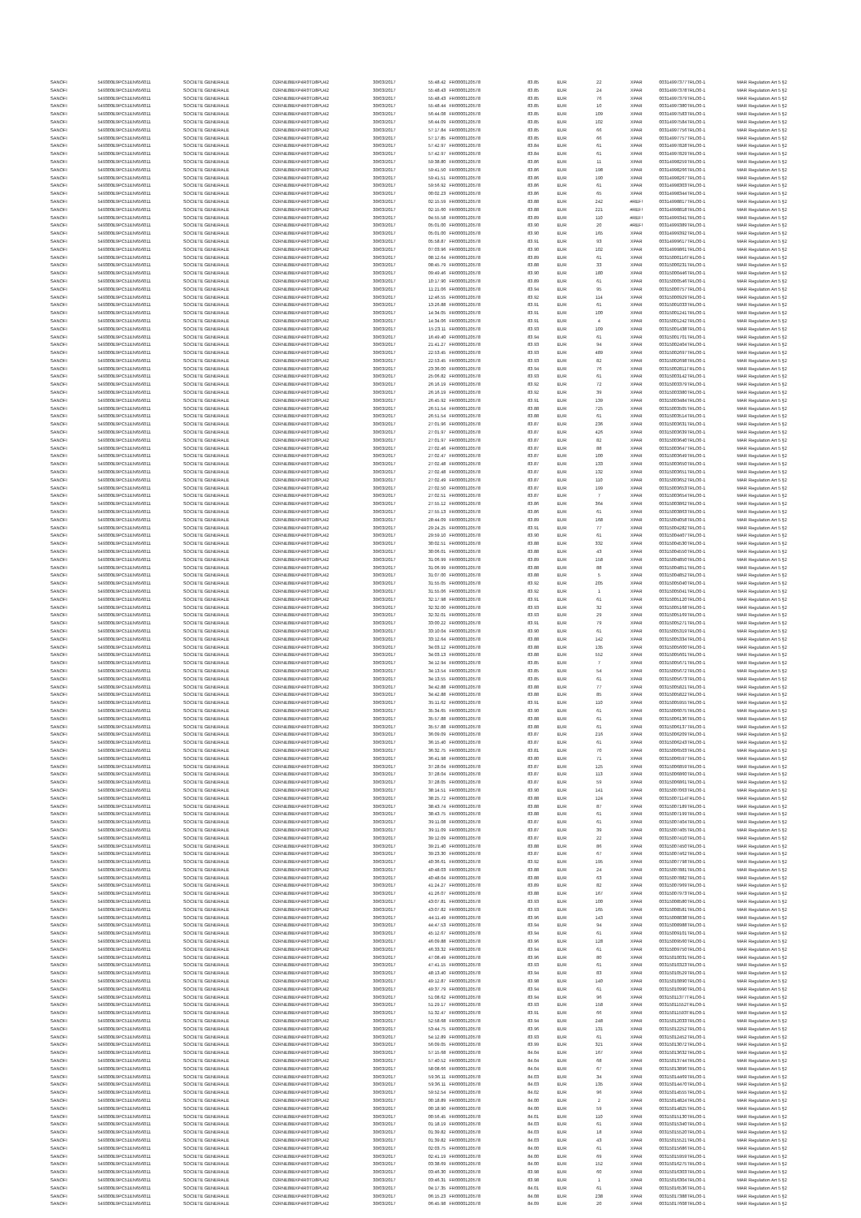| SANOFI | 549300E9PC51EN656011 | SOCIETE GENERALE | O2RNE8IBXP4R0TD8PU42 | 30/03/2017 | 55:48.42 | FR0000120578 | 83.85 | EUR | 22 | XPAR | 00314997377TRLO0-1 | MAR Regulation Art 5 §2 |
| SANOFI | 549300E9PC51EN656011 | SOCIETE GENERALE | O2RNE8IBXP4R0TD8PU42 | 30/03/2017 | 55:48.43 | FR0000120578 | 83.85 | EUR | 24 | XPAR | 00314997378TRLO0-1 | MAR Regulation Art 5 §2 |
| SANOFI | 549300E9PC51EN656011 | SOCIETE GENERALE | O2RNE8IBXP4R0TD8PU42 | 30/03/2017 | 55:48.43 | FR0000120578 | 83.85 | EUR | 76 | XPAR | 00314997379TRLO0-1 | MAR Regulation Art 5 §2 |
| SANOFI | 549300E9PC51EN656011 | SOCIETE GENERALE | O2RNE8IBXP4R0TD8PU42 | 30/03/2017 | 55:48.44 | FR0000120578 | 83.85 | EUR | 10 | XPAR | 00314997380TRLO0-1 | MAR Regulation Art 5 §2 |
| SANOFI | 549300E9PC51EN656011 | SOCIETE GENERALE | O2RNE8IBXP4R0TD8PU42 | 30/03/2017 | 56:44.08 | FR0000120578 | 83.85 | EUR | 109 | XPAR | 00314997583TRLO0-1 | MAR Regulation Art 5 §2 |
| SANOFI | 549300E9PC51EN656011 | SOCIETE GENERALE | O2RNE8IBXP4R0TD8PU42 | 30/03/2017 | 56:44.09 | FR0000120578 | 83.85 | EUR | 102 | XPAR | 00314997584TRLO0-1 | MAR Regulation Art 5 §2 |
| SANOFI | 549300E9PC51EN656011 | SOCIETE GENERALE | O2RNE8IBXP4R0TD8PU42 | 30/03/2017 | 57:17.84 | FR0000120578 | 83.85 | EUR | 66 | XPAR | 00314997756TRLO0-1 | MAR Regulation Art 5 §2 |
| SANOFI | 549300E9PC51EN656011 | SOCIETE GENERALE | O2RNE8IBXP4R0TD8PU42 | 30/03/2017 | 57:17.85 | FR0000120578 | 83.85 | EUR | 66 | XPAR | 00314997757TRLO0-1 | MAR Regulation Art 5 §2 |
| SANOFI | 549300E9PC51EN656011 | SOCIETE GENERALE | O2RNE8IBXP4R0TD8PU42 | 30/03/2017 | 57:42.97 | FR0000120578 | 83.84 | EUR | 61 | XPAR | 00314997828TRLO0-1 | MAR Regulation Art 5 §2 |
| SANOFI | 549300E9PC51EN656011 | SOCIETE GENERALE | O2RNE8IBXP4R0TD8PU42 | 30/03/2017 | 57:42.97 | FR0000120578 | 83.84 | EUR | 61 | XPAR | 00314997829TRLO0-1 | MAR Regulation Art 5 §2 |
| SANOFI | 549300E9PC51EN656011 | SOCIETE GENERALE | O2RNE8IBXP4R0TD8PU42 | 30/03/2017 | 59:38.80 | FR0000120578 | 83.86 | EUR | 11 | XPAR | 00314998259TRLO0-1 | MAR Regulation Art 5 §2 |
| SANOFI | 549300E9PC51EN656011 | SOCIETE GENERALE | O2RNE8IBXP4R0TD8PU42 | 30/03/2017 | 59:41.50 | FR0000120578 | 83.86 | EUR | 198 | XPAR | 00314998266TRLO0-1 | MAR Regulation Art 5 §2 |
| SANOFI | 549300E9PC51EN656011 | SOCIETE GENERALE | O2RNE8IBXP4R0TD8PU42 | 30/03/2017 | 59:41.51 | FR0000120578 | 83.86 | EUR | 190 | XPAR | 00314998267TRLO0-1 | MAR Regulation Art 5 §2 |
| SANOFI | 549300E9PC51EN656011 | SOCIETE GENERALE | O2RNE8IBXP4R0TD8PU42 | 30/03/2017 | 59:56.92 | FR0000120578 | 83.86 | EUR | 61 | XPAR | 00314998303TRLO0-1 | MAR Regulation Art 5 §2 |
| SANOFI | 549300E9PC51EN656011 | SOCIETE GENERALE | O2RNE8IBXP4R0TD8PU42 | 30/03/2017 | 00:02.23 | FR0000120578 | 83.86 | EUR | 65 | XPAR | 00314998344TRLO0-1 | MAR Regulation Art 5 §2 |
| SANOFI | 549300E9PC51EN656011 | SOCIETE GENERALE | O2RNE8IBXP4R0TD8PU42 | 30/03/2017 | 02:15.59 | FR0000120578 | 83.88 | EUR | 242 | #REF! | 00314998817TRLO0-1 | MAR Regulation Art 5 §2 |
| SANOFI | 549300E9PC51EN656011 | SOCIETE GENERALE | O2RNE8IBXP4R0TD8PU42 | 30/03/2017 | 02:15.60 | FR0000120578 | 83.88 | EUR | 221 | #REF! | 00314998818TRLO0-1 | MAR Regulation Art 5 §2 |
| SANOFI | 549300E9PC51EN656011 | SOCIETE GENERALE | O2RNE8IBXP4R0TD8PU42 | 30/03/2017 | 04:55.58 | FR0000120578 | 83.89 | EUR | 110 | #REF! | 00314999341TRLO0-1 | MAR Regulation Art 5 §2 |
| SANOFI | 549300E9PC51EN656011 | SOCIETE GENERALE | O2RNE8IBXP4R0TD8PU42 | 30/03/2017 | 05:01.00 | FR0000120578 | 83.90 | EUR | 20 | #REF! | 00314999389TRLO0-1 | MAR Regulation Art 5 §2 |
| SANOFI | 549300E9PC51EN656011 | SOCIETE GENERALE | O2RNE8IBXP4R0TD8PU42 | 30/03/2017 | 05:01.00 | FR0000120578 | 83.90 | EUR | 165 | XPAR | 00314999392TRLO0-1 | MAR Regulation Art 5 §2 |
| SANOFI | 549300E9PC51EN656011 | SOCIETE GENERALE | O2RNE8IBXP4R0TD8PU42 | 30/03/2017 | 05:58.87 | FR0000120578 | 83.91 | EUR | 93 | XPAR | 00314999617TRLO0-1 | MAR Regulation Art 5 §2 |
| SANOFI | 549300E9PC51EN656011 | SOCIETE GENERALE | O2RNE8IBXP4R0TD8PU42 | 30/03/2017 | 07:03.96 | FR0000120578 | 83.90 | EUR | 102 | XPAR | 00314999861TRLO0-1 | MAR Regulation Art 5 §2 |
| SANOFI | 549300E9PC51EN656011 | SOCIETE GENERALE | O2RNE8IBXP4R0TD8PU42 | 30/03/2017 | 08:12.64 | FR0000120578 | 83.89 | EUR | 61 | XPAR | 00315000116TRLO0-1 | MAR Regulation Art 5 §2 |
| SANOFI | 549300E9PC51EN656011 | SOCIETE GENERALE | O2RNE8IBXP4R0TD8PU42 | 30/03/2017 | 08:45.79 | FR0000120578 | 83.88 | EUR | 33 | XPAR | 00315000231TRLO0-1 | MAR Regulation Art 5 §2 |
| SANOFI | 549300E9PC51EN656011 | SOCIETE GENERALE | O2RNE8IBXP4R0TD8PU42 | 30/03/2017 | 09:49.46 | FR0000120578 | 83.90 | EUR | 180 | XPAR | 00315000446TRLO0-1 | MAR Regulation Art 5 §2 |
| SANOFI | 549300E9PC51EN656011 | SOCIETE GENERALE | O2RNE8IBXP4R0TD8PU42 | 30/03/2017 | 10:17.90 | FR0000120578 | 83.89 | EUR | 61 | XPAR | 00315000546TRLO0-1 | MAR Regulation Art 5 §2 |
| SANOFI | 549300E9PC51EN656011 | SOCIETE GENERALE | O2RNE8IBXP4R0TD8PU42 | 30/03/2017 | 11:21.06 | FR0000120578 | 83.94 | EUR | 95 | XPAR | 00315000757TRLO0-1 | MAR Regulation Art 5 §2 |
| SANOFI | 549300E9PC51EN656011 | SOCIETE GENERALE | O2RNE8IBXP4R0TD8PU42 | 30/03/2017 | 12:46.55 | FR0000120578 | 83.92 | EUR | 114 | XPAR | 00315000929TRLO0-1 | MAR Regulation Art 5 §2 |
| SANOFI | 549300E9PC51EN656011 | SOCIETE GENERALE | O2RNE8IBXP4R0TD8PU42 | 30/03/2017 | 13:26.88 | FR0000120578 | 83.91 | EUR | 61 | XPAR | 00315001033TRLO0-1 | MAR Regulation Art 5 §2 |
| SANOFI | 549300E9PC51EN656011 | SOCIETE GENERALE | O2RNE8IBXP4R0TD8PU42 | 30/03/2017 | 14:34.05 | FR0000120578 | 83.91 | EUR | 100 | XPAR | 00315001241TRLO0-1 | MAR Regulation Art 5 §2 |
| SANOFI | 549300E9PC51EN656011 | SOCIETE GENERALE | O2RNE8IBXP4R0TD8PU42 | 30/03/2017 | 14:34.06 | FR0000120578 | 83.91 | EUR | 4 | XPAR | 00315001242TRLO0-1 | MAR Regulation Art 5 §2 |
| SANOFI | 549300E9PC51EN656011 | SOCIETE GENERALE | O2RNE8IBXP4R0TD8PU42 | 30/03/2017 | 15:23.11 | FR0000120578 | 83.93 | EUR | 109 | XPAR | 00315001438TRLO0-1 | MAR Regulation Art 5 §2 |
| SANOFI | 549300E9PC51EN656011 | SOCIETE GENERALE | O2RNE8IBXP4R0TD8PU42 | 30/03/2017 | 16:49.40 | FR0000120578 | 83.94 | EUR | 61 | XPAR | 00315001701TRLO0-1 | MAR Regulation Art 5 §2 |
| SANOFI | 549300E9PC51EN656011 | SOCIETE GENERALE | O2RNE8IBXP4R0TD8PU42 | 30/03/2017 | 21:41.27 | FR0000120578 | 83.93 | EUR | 94 | XPAR | 00315002404TRLO0-1 | MAR Regulation Art 5 §2 |
| SANOFI | 549300E9PC51EN656011 | SOCIETE GENERALE | O2RNE8IBXP4R0TD8PU42 | 30/03/2017 | 22:53.45 | FR0000120578 | 83.93 | EUR | 489 | XPAR | 00315002697TRLO0-1 | MAR Regulation Art 5 §2 |
| SANOFI | 549300E9PC51EN656011 | SOCIETE GENERALE | O2RNE8IBXP4R0TD8PU42 | 30/03/2017 | 22:53.45 | FR0000120578 | 83.93 | EUR | 82 | XPAR | 00315002698TRLO0-1 | MAR Regulation Art 5 §2 |
| SANOFI | 549300E9PC51EN656011 | SOCIETE GENERALE | O2RNE8IBXP4R0TD8PU42 | 30/03/2017 | 23:36.00 | FR0000120578 | 83.94 | EUR | 76 | XPAR | 00315002811TRLO0-1 | MAR Regulation Art 5 §2 |
| SANOFI | 549300E9PC51EN656011 | SOCIETE GENERALE | O2RNE8IBXP4R0TD8PU42 | 30/03/2017 | 25:06.82 | FR0000120578 | 83.93 | EUR | 61 | XPAR | 00315003142TRLO0-1 | MAR Regulation Art 5 §2 |
| SANOFI | 549300E9PC51EN656011 | SOCIETE GENERALE | O2RNE8IBXP4R0TD8PU42 | 30/03/2017 | 26:16.19 | FR0000120578 | 83.92 | EUR | 72 | XPAR | 00315003379TRLO0-1 | MAR Regulation Art 5 §2 |
| SANOFI | 549300E9PC51EN656011 | SOCIETE GENERALE | O2RNE8IBXP4R0TD8PU42 | 30/03/2017 | 26:16.19 | FR0000120578 | 83.92 | EUR | 39 | XPAR | 00315003380TRLO0-1 | MAR Regulation Art 5 §2 |
| SANOFI | 549300E9PC51EN656011 | SOCIETE GENERALE | O2RNE8IBXP4R0TD8PU42 | 30/03/2017 | 26:45.92 | FR0000120578 | 83.91 | EUR | 139 | XPAR | 00315003484TRLO0-1 | MAR Regulation Art 5 §2 |
| SANOFI | 549300E9PC51EN656011 | SOCIETE GENERALE | O2RNE8IBXP4R0TD8PU42 | 30/03/2017 | 26:51.54 | FR0000120578 | 83.88 | EUR | 725 | XPAR | 00315003505TRLO0-1 | MAR Regulation Art 5 §2 |
| SANOFI | 549300E9PC51EN656011 | SOCIETE GENERALE | O2RNE8IBXP4R0TD8PU42 | 30/03/2017 | 26:51.54 | FR0000120578 | 83.88 | EUR | 61 | XPAR | 00315003514TRLO0-1 | MAR Regulation Art 5 §2 |
| SANOFI | 549300E9PC51EN656011 | SOCIETE GENERALE | O2RNE8IBXP4R0TD8PU42 | 30/03/2017 | 27:01.96 | FR0000120578 | 83.87 | EUR | 236 | XPAR | 00315003631TRLO0-1 | MAR Regulation Art 5 §2 |
| SANOFI | 549300E9PC51EN656011 | SOCIETE GENERALE | O2RNE8IBXP4R0TD8PU42 | 30/03/2017 | 27:01.97 | FR0000120578 | 83.87 | EUR | 426 | XPAR | 00315003639TRLO0-1 | MAR Regulation Art 5 §2 |
| SANOFI | 549300E9PC51EN656011 | SOCIETE GENERALE | O2RNE8IBXP4R0TD8PU42 | 30/03/2017 | 27:01.97 | FR0000120578 | 83.87 | EUR | 82 | XPAR | 00315003640TRLO0-1 | MAR Regulation Art 5 §2 |
| SANOFI | 549300E9PC51EN656011 | SOCIETE GENERALE | O2RNE8IBXP4R0TD8PU42 | 30/03/2017 | 27:02.46 | FR0000120578 | 83.87 | EUR | 88 | XPAR | 00315003647TRLO0-1 | MAR Regulation Art 5 §2 |
| SANOFI | 549300E9PC51EN656011 | SOCIETE GENERALE | O2RNE8IBXP4R0TD8PU42 | 30/03/2017 | 27:02.47 | FR0000120578 | 83.87 | EUR | 100 | XPAR | 00315003649TRLO0-1 | MAR Regulation Art 5 §2 |
| SANOFI | 549300E9PC51EN656011 | SOCIETE GENERALE | O2RNE8IBXP4R0TD8PU42 | 30/03/2017 | 27:02.48 | FR0000120578 | 83.87 | EUR | 133 | XPAR | 00315003650TRLO0-1 | MAR Regulation Art 5 §2 |
| SANOFI | 549300E9PC51EN656011 | SOCIETE GENERALE | O2RNE8IBXP4R0TD8PU42 | 30/03/2017 | 27:02.48 | FR0000120578 | 83.87 | EUR | 132 | XPAR | 00315003651TRLO0-1 | MAR Regulation Art 5 §2 |
| SANOFI | 549300E9PC51EN656011 | SOCIETE GENERALE | O2RNE8IBXP4R0TD8PU42 | 30/03/2017 | 27:02.49 | FR0000120578 | 83.87 | EUR | 110 | XPAR | 00315003652TRLO0-1 | MAR Regulation Art 5 §2 |
| SANOFI | 549300E9PC51EN656011 | SOCIETE GENERALE | O2RNE8IBXP4R0TD8PU42 | 30/03/2017 | 27:02.50 | FR0000120578 | 83.87 | EUR | 199 | XPAR | 00315003653TRLO0-1 | MAR Regulation Art 5 §2 |
| SANOFI | 549300E9PC51EN656011 | SOCIETE GENERALE | O2RNE8IBXP4R0TD8PU42 | 30/03/2017 | 27:02.51 | FR0000120578 | 83.87 | EUR | 7 | XPAR | 00315003654TRLO0-1 | MAR Regulation Art 5 §2 |
| SANOFI | 549300E9PC51EN656011 | SOCIETE GENERALE | O2RNE8IBXP4R0TD8PU42 | 30/03/2017 | 27:55.12 | FR0000120578 | 83.86 | EUR | 364 | XPAR | 00315003862TRLO0-1 | MAR Regulation Art 5 §2 |
| SANOFI | 549300E9PC51EN656011 | SOCIETE GENERALE | O2RNE8IBXP4R0TD8PU42 | 30/03/2017 | 27:55.13 | FR0000120578 | 83.86 | EUR | 61 | XPAR | 00315003863TRLO0-1 | MAR Regulation Art 5 §2 |
| SANOFI | 549300E9PC51EN656011 | SOCIETE GENERALE | O2RNE8IBXP4R0TD8PU42 | 30/03/2017 | 28:44.09 | FR0000120578 | 83.89 | EUR | 168 | XPAR | 00315004058TRLO0-1 | MAR Regulation Art 5 §2 |
| SANOFI | 549300E9PC51EN656011 | SOCIETE GENERALE | O2RNE8IBXP4R0TD8PU42 | 30/03/2017 | 29:24.25 | FR0000120578 | 83.91 | EUR | 77 | XPAR | 00315004282TRLO0-1 | MAR Regulation Art 5 §2 |
| SANOFI | 549300E9PC51EN656011 | SOCIETE GENERALE | O2RNE8IBXP4R0TD8PU42 | 30/03/2017 | 29:59.10 | FR0000120578 | 83.90 | EUR | 61 | XPAR | 00315004407TRLO0-1 | MAR Regulation Art 5 §2 |
| SANOFI | 549300E9PC51EN656011 | SOCIETE GENERALE | O2RNE8IBXP4R0TD8PU42 | 30/03/2017 | 30:02.51 | FR0000120578 | 83.88 | EUR | 332 | XPAR | 00315004530TRLO0-1 | MAR Regulation Art 5 §2 |
| SANOFI | 549300E9PC51EN656011 | SOCIETE GENERALE | O2RNE8IBXP4R0TD8PU42 | 30/03/2017 | 30:06.01 | FR0000120578 | 83.88 | EUR | 43 | XPAR | 00315004550TRLO0-1 | MAR Regulation Art 5 §2 |
| SANOFI | 549300E9PC51EN656011 | SOCIETE GENERALE | O2RNE8IBXP4R0TD8PU42 | 30/03/2017 | 31:06.99 | FR0000120578 | 83.89 | EUR | 158 | XPAR | 00315004850TRLO0-1 | MAR Regulation Art 5 §2 |
| SANOFI | 549300E9PC51EN656011 | SOCIETE GENERALE | O2RNE8IBXP4R0TD8PU42 | 30/03/2017 | 31:06.99 | FR0000120578 | 83.88 | EUR | 88 | XPAR | 00315004851TRLO0-1 | MAR Regulation Art 5 §2 |
| SANOFI | 549300E9PC51EN656011 | SOCIETE GENERALE | O2RNE8IBXP4R0TD8PU42 | 30/03/2017 | 31:07.00 | FR0000120578 | 83.88 | EUR | 5 | XPAR | 00315004852TRLO0-1 | MAR Regulation Art 5 §2 |
| SANOFI | 549300E9PC51EN656011 | SOCIETE GENERALE | O2RNE8IBXP4R0TD8PU42 | 30/03/2017 | 31:55.05 | FR0000120578 | 83.92 | EUR | 205 | XPAR | 00315005040TRLO0-1 | MAR Regulation Art 5 §2 |
| SANOFI | 549300E9PC51EN656011 | SOCIETE GENERALE | O2RNE8IBXP4R0TD8PU42 | 30/03/2017 | 31:55.06 | FR0000120578 | 83.92 | EUR | 1 | XPAR | 00315005041TRLO0-1 | MAR Regulation Art 5 §2 |
| SANOFI | 549300E9PC51EN656011 | SOCIETE GENERALE | O2RNE8IBXP4R0TD8PU42 | 30/03/2017 | 32:17.98 | FR0000120578 | 83.91 | EUR | 61 | XPAR | 00315005120TRLO0-1 | MAR Regulation Art 5 §2 |
| SANOFI | 549300E9PC51EN656011 | SOCIETE GENERALE | O2RNE8IBXP4R0TD8PU42 | 30/03/2017 | 32:32.00 | FR0000120578 | 83.93 | EUR | 32 | XPAR | 00315005168TRLO0-1 | MAR Regulation Art 5 §2 |
| SANOFI | 549300E9PC51EN656011 | SOCIETE GENERALE | O2RNE8IBXP4R0TD8PU42 | 30/03/2017 | 32:32.01 | FR0000120578 | 83.93 | EUR | 29 | XPAR | 00315005169TRLO0-1 | MAR Regulation Art 5 §2 |
| SANOFI | 549300E9PC51EN656011 | SOCIETE GENERALE | O2RNE8IBXP4R0TD8PU42 | 30/03/2017 | 33:00.22 | FR0000120578 | 83.91 | EUR | 79 | XPAR | 00315005271TRLO0-1 | MAR Regulation Art 5 §2 |
| SANOFI | 549300E9PC51EN656011 | SOCIETE GENERALE | O2RNE8IBXP4R0TD8PU42 | 30/03/2017 | 33:10.04 | FR0000120578 | 83.90 | EUR | 61 | XPAR | 00315005319TRLO0-1 | MAR Regulation Art 5 §2 |
| SANOFI | 549300E9PC51EN656011 | SOCIETE GENERALE | O2RNE8IBXP4R0TD8PU42 | 30/03/2017 | 33:12.64 | FR0000120578 | 83.88 | EUR | 142 | XPAR | 00315005334TRLO0-1 | MAR Regulation Art 5 §2 |
| SANOFI | 549300E9PC51EN656011 | SOCIETE GENERALE | O2RNE8IBXP4R0TD8PU42 | 30/03/2017 | 34:03.12 | FR0000120578 | 83.88 | EUR | 135 | XPAR | 00315005600TRLO0-1 | MAR Regulation Art 5 §2 |
| SANOFI | 549300E9PC51EN656011 | SOCIETE GENERALE | O2RNE8IBXP4R0TD8PU42 | 30/03/2017 | 34:03.13 | FR0000120578 | 83.88 | EUR | 552 | XPAR | 00315005601TRLO0-1 | MAR Regulation Art 5 §2 |
| SANOFI | 549300E9PC51EN656011 | SOCIETE GENERALE | O2RNE8IBXP4R0TD8PU42 | 30/03/2017 | 34:12.94 | FR0000120578 | 83.85 | EUR | 7 | XPAR | 00315005671TRLO0-1 | MAR Regulation Art 5 §2 |
| SANOFI | 549300E9PC51EN656011 | SOCIETE GENERALE | O2RNE8IBXP4R0TD8PU42 | 30/03/2017 | 34:13.54 | FR0000120578 | 83.85 | EUR | 54 | XPAR | 00315005672TRLO0-1 | MAR Regulation Art 5 §2 |
| SANOFI | 549300E9PC51EN656011 | SOCIETE GENERALE | O2RNE8IBXP4R0TD8PU42 | 30/03/2017 | 34:13.55 | FR0000120578 | 83.85 | EUR | 61 | XPAR | 00315005673TRLO0-1 | MAR Regulation Art 5 §2 |
| SANOFI | 549300E9PC51EN656011 | SOCIETE GENERALE | O2RNE8IBXP4R0TD8PU42 | 30/03/2017 | 34:42.88 | FR0000120578 | 83.88 | EUR | 77 | XPAR | 00315005821TRLO0-1 | MAR Regulation Art 5 §2 |
| SANOFI | 549300E9PC51EN656011 | SOCIETE GENERALE | O2RNE8IBXP4R0TD8PU42 | 30/03/2017 | 34:42.88 | FR0000120578 | 83.88 | EUR | 85 | XPAR | 00315005822TRLO0-1 | MAR Regulation Art 5 §2 |
| SANOFI | 549300E9PC51EN656011 | SOCIETE GENERALE | O2RNE8IBXP4R0TD8PU42 | 30/03/2017 | 35:11.62 | FR0000120578 | 83.91 | EUR | 110 | XPAR | 00315005955TRLO0-1 | MAR Regulation Art 5 §2 |
| SANOFI | 549300E9PC51EN656011 | SOCIETE GENERALE | O2RNE8IBXP4R0TD8PU42 | 30/03/2017 | 35:34.65 | FR0000120578 | 83.90 | EUR | 61 | XPAR | 00315006075TRLO0-1 | MAR Regulation Art 5 §2 |
| SANOFI | 549300E9PC51EN656011 | SOCIETE GENERALE | O2RNE8IBXP4R0TD8PU42 | 30/03/2017 | 35:57.88 | FR0000120578 | 83.88 | EUR | 61 | XPAR | 00315006136TRLO0-1 | MAR Regulation Art 5 §2 |
| SANOFI | 549300E9PC51EN656011 | SOCIETE GENERALE | O2RNE8IBXP4R0TD8PU42 | 30/03/2017 | 35:57.88 | FR0000120578 | 83.88 | EUR | 61 | XPAR | 00315006137TRLO0-1 | MAR Regulation Art 5 §2 |
| SANOFI | 549300E9PC51EN656011 | SOCIETE GENERALE | O2RNE8IBXP4R0TD8PU42 | 30/03/2017 | 36:09.09 | FR0000120578 | 83.87 | EUR | 216 | XPAR | 00315006209TRLO0-1 | MAR Regulation Art 5 §2 |
| SANOFI | 549300E9PC51EN656011 | SOCIETE GENERALE | O2RNE8IBXP4R0TD8PU42 | 30/03/2017 | 36:15.40 | FR0000120578 | 83.87 | EUR | 61 | XPAR | 00315006243TRLO0-1 | MAR Regulation Art 5 §2 |
| SANOFI | 549300E9PC51EN656011 | SOCIETE GENERALE | O2RNE8IBXP4R0TD8PU42 | 30/03/2017 | 36:32.75 | FR0000120578 | 83.81 | EUR | 70 | XPAR | 00315006503TRLO0-1 | MAR Regulation Art 5 §2 |
| SANOFI | 549300E9PC51EN656011 | SOCIETE GENERALE | O2RNE8IBXP4R0TD8PU42 | 30/03/2017 | 36:41.98 | FR0000120578 | 83.80 | EUR | 71 | XPAR | 00315006597TRLO0-1 | MAR Regulation Art 5 §2 |
| SANOFI | 549300E9PC51EN656011 | SOCIETE GENERALE | O2RNE8IBXP4R0TD8PU42 | 30/03/2017 | 37:28.04 | FR0000120578 | 83.87 | EUR | 125 | XPAR | 00315006859TRLO0-1 | MAR Regulation Art 5 §2 |
| SANOFI | 549300E9PC51EN656011 | SOCIETE GENERALE | O2RNE8IBXP4R0TD8PU42 | 30/03/2017 | 37:28.04 | FR0000120578 | 83.87 | EUR | 113 | XPAR | 00315006860TRLO0-1 | MAR Regulation Art 5 §2 |
| SANOFI | 549300E9PC51EN656011 | SOCIETE GENERALE | O2RNE8IBXP4R0TD8PU42 | 30/03/2017 | 37:28.05 | FR0000120578 | 83.87 | EUR | 59 | XPAR | 00315006861TRLO0-1 | MAR Regulation Art 5 §2 |
| SANOFI | 549300E9PC51EN656011 | SOCIETE GENERALE | O2RNE8IBXP4R0TD8PU42 | 30/03/2017 | 38:14.51 | FR0000120578 | 83.90 | EUR | 141 | XPAR | 00315007063TRLO0-1 | MAR Regulation Art 5 §2 |
| SANOFI | 549300E9PC51EN656011 | SOCIETE GENERALE | O2RNE8IBXP4R0TD8PU42 | 30/03/2017 | 38:25.72 | FR0000120578 | 83.88 | EUR | 124 | XPAR | 00315007114TRLO0-1 | MAR Regulation Art 5 §2 |
| SANOFI | 549300E9PC51EN656011 | SOCIETE GENERALE | O2RNE8IBXP4R0TD8PU42 | 30/03/2017 | 38:43.74 | FR0000120578 | 83.88 | EUR | 87 | XPAR | 00315007189TRLO0-1 | MAR Regulation Art 5 §2 |
| SANOFI | 549300E9PC51EN656011 | SOCIETE GENERALE | O2RNE8IBXP4R0TD8PU42 | 30/03/2017 | 38:43.75 | FR0000120578 | 83.88 | EUR | 61 | XPAR | 00315007199TRLO0-1 | MAR Regulation Art 5 §2 |
| SANOFI | 549300E9PC51EN656011 | SOCIETE GENERALE | O2RNE8IBXP4R0TD8PU42 | 30/03/2017 | 39:11.08 | FR0000120578 | 83.87 | EUR | 61 | XPAR | 00315007404TRLO0-1 | MAR Regulation Art 5 §2 |
| SANOFI | 549300E9PC51EN656011 | SOCIETE GENERALE | O2RNE8IBXP4R0TD8PU42 | 30/03/2017 | 39:11.09 | FR0000120578 | 83.87 | EUR | 39 | XPAR | 00315007405TRLO0-1 | MAR Regulation Art 5 §2 |
| SANOFI | 549300E9PC51EN656011 | SOCIETE GENERALE | O2RNE8IBXP4R0TD8PU42 | 30/03/2017 | 39:12.09 | FR0000120578 | 83.87 | EUR | 22 | XPAR | 00315007410TRLO0-1 | MAR Regulation Art 5 §2 |
| SANOFI | 549300E9PC51EN656011 | SOCIETE GENERALE | O2RNE8IBXP4R0TD8PU42 | 30/03/2017 | 39:21.40 | FR0000120578 | 83.88 | EUR | 86 | XPAR | 00315007450TRLO0-1 | MAR Regulation Art 5 §2 |
| SANOFI | 549300E9PC51EN656011 | SOCIETE GENERALE | O2RNE8IBXP4R0TD8PU42 | 30/03/2017 | 39:23.30 | FR0000120578 | 83.87 | EUR | 67 | XPAR | 00315007462TRLO0-1 | MAR Regulation Art 5 §2 |
| SANOFI | 549300E9PC51EN656011 | SOCIETE GENERALE | O2RNE8IBXP4R0TD8PU42 | 30/03/2017 | 40:36.61 | FR0000120578 | 83.92 | EUR | 195 | XPAR | 00315007798TRLO0-1 | MAR Regulation Art 5 §2 |
| SANOFI | 549300E9PC51EN656011 | SOCIETE GENERALE | O2RNE8IBXP4R0TD8PU42 | 30/03/2017 | 40:48.03 | FR0000120578 | 83.88 | EUR | 24 | XPAR | 00315007881TRLO0-1 | MAR Regulation Art 5 §2 |
| SANOFI | 549300E9PC51EN656011 | SOCIETE GENERALE | O2RNE8IBXP4R0TD8PU42 | 30/03/2017 | 40:48.04 | FR0000120578 | 83.88 | EUR | 63 | XPAR | 00315007882TRLO0-1 | MAR Regulation Art 5 §2 |
| SANOFI | 549300E9PC51EN656011 | SOCIETE GENERALE | O2RNE8IBXP4R0TD8PU42 | 30/03/2017 | 41:24.27 | FR0000120578 | 83.89 | EUR | 82 | XPAR | 00315007969TRLO0-1 | MAR Regulation Art 5 §2 |
| SANOFI | 549300E9PC51EN656011 | SOCIETE GENERALE | O2RNE8IBXP4R0TD8PU42 | 30/03/2017 | 41:26.07 | FR0000120578 | 83.88 | EUR | 167 | XPAR | 00315007973TRLO0-1 | MAR Regulation Art 5 §2 |
| SANOFI | 549300E9PC51EN656011 | SOCIETE GENERALE | O2RNE8IBXP4R0TD8PU42 | 30/03/2017 | 43:07.81 | FR0000120578 | 83.93 | EUR | 100 | XPAR | 00315008580TRLO0-1 | MAR Regulation Art 5 §2 |
| SANOFI | 549300E9PC51EN656011 | SOCIETE GENERALE | O2RNE8IBXP4R0TD8PU42 | 30/03/2017 | 43:07.82 | FR0000120578 | 83.93 | EUR | 165 | XPAR | 00315008581TRLO0-1 | MAR Regulation Art 5 §2 |
| SANOFI | 549300E9PC51EN656011 | SOCIETE GENERALE | O2RNE8IBXP4R0TD8PU42 | 30/03/2017 | 44:11.49 | FR0000120578 | 83.96 | EUR | 143 | XPAR | 00315008838TRLO0-1 | MAR Regulation Art 5 §2 |
| SANOFI | 549300E9PC51EN656011 | SOCIETE GENERALE | O2RNE8IBXP4R0TD8PU42 | 30/03/2017 | 44:47.53 | FR0000120578 | 83.94 | EUR | 94 | XPAR | 00315008988TRLO0-1 | MAR Regulation Art 5 §2 |
| SANOFI | 549300E9PC51EN656011 | SOCIETE GENERALE | O2RNE8IBXP4R0TD8PU42 | 30/03/2017 | 45:12.67 | FR0000120578 | 83.94 | EUR | 61 | XPAR | 00315009101TRLO0-1 | MAR Regulation Art 5 §2 |
| SANOFI | 549300E9PC51EN656011 | SOCIETE GENERALE | O2RNE8IBXP4R0TD8PU42 | 30/03/2017 | 46:09.88 | FR0000120578 | 83.96 | EUR | 128 | XPAR | 00315009560TRLO0-1 | MAR Regulation Art 5 §2 |
| SANOFI | 549300E9PC51EN656011 | SOCIETE GENERALE | O2RNE8IBXP4R0TD8PU42 | 30/03/2017 | 46:33.32 | FR0000120578 | 83.94 | EUR | 61 | XPAR | 00315009750TRLO0-1 | MAR Regulation Art 5 §2 |
| SANOFI | 549300E9PC51EN656011 | SOCIETE GENERALE | O2RNE8IBXP4R0TD8PU42 | 30/03/2017 | 47:08.49 | FR0000120578 | 83.96 | EUR | 80 | XPAR | 00315010031TRLO0-1 | MAR Regulation Art 5 §2 |
| SANOFI | 549300E9PC51EN656011 | SOCIETE GENERALE | O2RNE8IBXP4R0TD8PU42 | 30/03/2017 | 47:41.15 | FR0000120578 | 83.93 | EUR | 61 | XPAR | 00315010323TRLO0-1 | MAR Regulation Art 5 §2 |
| SANOFI | 549300E9PC51EN656011 | SOCIETE GENERALE | O2RNE8IBXP4R0TD8PU42 | 30/03/2017 | 48:13.40 | FR0000120578 | 83.94 | EUR | 83 | XPAR | 00315010529TRLO0-1 | MAR Regulation Art 5 §2 |
| SANOFI | 549300E9PC51EN656011 | SOCIETE GENERALE | O2RNE8IBXP4R0TD8PU42 | 30/03/2017 | 49:12.87 | FR0000120578 | 83.98 | EUR | 140 | XPAR | 00315010890TRLO0-1 | MAR Regulation Art 5 §2 |
| SANOFI | 549300E9PC51EN656011 | SOCIETE GENERALE | O2RNE8IBXP4R0TD8PU42 | 30/03/2017 | 49:37.79 | FR0000120578 | 83.94 | EUR | 61 | XPAR | 00315010990TRLO0-1 | MAR Regulation Art 5 §2 |
| SANOFI | 549300E9PC51EN656011 | SOCIETE GENERALE | O2RNE8IBXP4R0TD8PU42 | 30/03/2017 | 51:08.62 | FR0000120578 | 83.94 | EUR | 96 | XPAR | 00315011377TRLO0-1 | MAR Regulation Art 5 §2 |
| SANOFI | 549300E9PC51EN656011 | SOCIETE GENERALE | O2RNE8IBXP4R0TD8PU42 | 30/03/2017 | 51:29.17 | FR0000120578 | 83.93 | EUR | 158 | XPAR | 00315011552TRLO0-1 | MAR Regulation Art 5 §2 |
| SANOFI | 549300E9PC51EN656011 | SOCIETE GENERALE | O2RNE8IBXP4R0TD8PU42 | 30/03/2017 | 51:32.47 | FR0000120578 | 83.91 | EUR | 66 | XPAR | 00315011593TRLO0-1 | MAR Regulation Art 5 §2 |
| SANOFI | 549300E9PC51EN656011 | SOCIETE GENERALE | O2RNE8IBXP4R0TD8PU42 | 30/03/2017 | 52:58.68 | FR0000120578 | 83.94 | EUR | 248 | XPAR | 00315012033TRLO0-1 | MAR Regulation Art 5 §2 |
| SANOFI | 549300E9PC51EN656011 | SOCIETE GENERALE | O2RNE8IBXP4R0TD8PU42 | 30/03/2017 | 53:44.75 | FR0000120578 | 83.96 | EUR | 131 | XPAR | 00315012252TRLO0-1 | MAR Regulation Art 5 §2 |
| SANOFI | 549300E9PC51EN656011 | SOCIETE GENERALE | O2RNE8IBXP4R0TD8PU42 | 30/03/2017 | 54:12.89 | FR0000120578 | 83.93 | EUR | 61 | XPAR | 00315012452TRLO0-1 | MAR Regulation Art 5 §2 |
| SANOFI | 549300E9PC51EN656011 | SOCIETE GENERALE | O2RNE8IBXP4R0TD8PU42 | 30/03/2017 | 56:09.05 | FR0000120578 | 83.99 | EUR | 321 | XPAR | 00315013072TRLO0-1 | MAR Regulation Art 5 §2 |
| SANOFI | 549300E9PC51EN656011 | SOCIETE GENERALE | O2RNE8IBXP4R0TD8PU42 | 30/03/2017 | 57:15.68 | FR0000120578 | 84.04 | EUR | 167 | XPAR | 00315013632TRLO0-1 | MAR Regulation Art 5 §2 |
| SANOFI | 549300E9PC51EN656011 | SOCIETE GENERALE | O2RNE8IBXP4R0TD8PU42 | 30/03/2017 | 57:40.52 | FR0000120578 | 84.04 | EUR | 68 | XPAR | 00315013744TRLO0-1 | MAR Regulation Art 5 §2 |
| SANOFI | 549300E9PC51EN656011 | SOCIETE GENERALE | O2RNE8IBXP4R0TD8PU42 | 30/03/2017 | 58:08.66 | FR0000120578 | 84.04 | EUR | 67 | XPAR | 00315013896TRLO0-1 | MAR Regulation Art 5 §2 |
| SANOFI | 549300E9PC51EN656011 | SOCIETE GENERALE | O2RNE8IBXP4R0TD8PU42 | 30/03/2017 | 59:36.11 | FR0000120578 | 84.03 | EUR | 34 | XPAR | 00315014469TRLO0-1 | MAR Regulation Art 5 §2 |
| SANOFI | 549300E9PC51EN656011 | SOCIETE GENERALE | O2RNE8IBXP4R0TD8PU42 | 30/03/2017 | 59:36.11 | FR0000120578 | 84.03 | EUR | 135 | XPAR | 00315014470TRLO0-1 | MAR Regulation Art 5 §2 |
| SANOFI | 549300E9PC51EN656011 | SOCIETE GENERALE | O2RNE8IBXP4R0TD8PU42 | 30/03/2017 | 59:52.54 | FR0000120578 | 84.02 | EUR | 96 | XPAR | 00315014555TRLO0-1 | MAR Regulation Art 5 §2 |
| SANOFI | 549300E9PC51EN656011 | SOCIETE GENERALE | O2RNE8IBXP4R0TD8PU42 | 30/03/2017 | 00:18.89 | FR0000120578 | 84.00 | EUR | 2 | XPAR | 00315014824TRLO0-1 | MAR Regulation Art 5 §2 |
| SANOFI | 549300E9PC51EN656011 | SOCIETE GENERALE | O2RNE8IBXP4R0TD8PU42 | 30/03/2017 | 00:18.90 | FR0000120578 | 84.00 | EUR | 59 | XPAR | 00315014825TRLO0-1 | MAR Regulation Art 5 §2 |
| SANOFI | 549300E9PC51EN656011 | SOCIETE GENERALE | O2RNE8IBXP4R0TD8PU42 | 30/03/2017 | 00:56.45 | FR0000120578 | 84.01 | EUR | 110 | XPAR | 00315015130TRLO0-1 | MAR Regulation Art 5 §2 |
| SANOFI | 549300E9PC51EN656011 | SOCIETE GENERALE | O2RNE8IBXP4R0TD8PU42 | 30/03/2017 | 01:18.19 | FR0000120578 | 84.03 | EUR | 61 | XPAR | 00315015340TRLO0-1 | MAR Regulation Art 5 §2 |
| SANOFI | 549300E9PC51EN656011 | SOCIETE GENERALE | O2RNE8IBXP4R0TD8PU42 | 30/03/2017 | 01:39.82 | FR0000120578 | 84.03 | EUR | 18 | XPAR | 00315015520TRLO0-1 | MAR Regulation Art 5 §2 |
| SANOFI | 549300E9PC51EN656011 | SOCIETE GENERALE | O2RNE8IBXP4R0TD8PU42 | 30/03/2017 | 01:39.82 | FR0000120578 | 84.03 | EUR | 43 | XPAR | 00315015521TRLO0-1 | MAR Regulation Art 5 §2 |
| SANOFI | 549300E9PC51EN656011 | SOCIETE GENERALE | O2RNE8IBXP4R0TD8PU42 | 30/03/2017 | 02:03.75 | FR0000120578 | 84.00 | EUR | 61 | XPAR | 00315015686TRLO0-1 | MAR Regulation Art 5 §2 |
| SANOFI | 549300E9PC51EN656011 | SOCIETE GENERALE | O2RNE8IBXP4R0TD8PU42 | 30/03/2017 | 02:41.19 | FR0000120578 | 84.00 | EUR | 69 | XPAR | 00315015959TRLO0-1 | MAR Regulation Art 5 §2 |
| SANOFI | 549300E9PC51EN656011 | SOCIETE GENERALE | O2RNE8IBXP4R0TD8PU42 | 30/03/2017 | 03:38.69 | FR0000120578 | 84.00 | EUR | 152 | XPAR | 00315016275TRLO0-1 | MAR Regulation Art 5 §2 |
| SANOFI | 549300E9PC51EN656011 | SOCIETE GENERALE | O2RNE8IBXP4R0TD8PU42 | 30/03/2017 | 03:46.30 | FR0000120578 | 83.98 | EUR | 60 | XPAR | 00315016303TRLO0-1 | MAR Regulation Art 5 §2 |
| SANOFI | 549300E9PC51EN656011 | SOCIETE GENERALE | O2RNE8IBXP4R0TD8PU42 | 30/03/2017 | 03:46.31 | FR0000120578 | 83.98 | EUR | 1 | XPAR | 00315016304TRLO0-1 | MAR Regulation Art 5 §2 |
| SANOFI | 549300E9PC51EN656011 | SOCIETE GENERALE | O2RNE8IBXP4R0TD8PU42 | 30/03/2017 | 04:17.35 | FR0000120578 | 84.01 | EUR | 61 | XPAR | 00315016536TRLO0-1 | MAR Regulation Art 5 §2 |
| SANOFI | 549300E9PC51EN656011 | SOCIETE GENERALE | O2RNE8IBXP4R0TD8PU42 | 30/03/2017 | 06:15.23 | FR0000120578 | 84.08 | EUR | 238 | XPAR | 00315017388TRLO0-1 | MAR Regulation Art 5 §2 |
| SANOFI | 549300E9PC51EN656011 | SOCIETE GENERALE | O2RNE8IBXP4R0TD8PU42 | 30/03/2017 | 06:45.98 | FR0000120578 | 84.09 | EUR | 20 | XPAR | 00315017608TRLO0-1 | MAR Regulation Art 5 §2 |